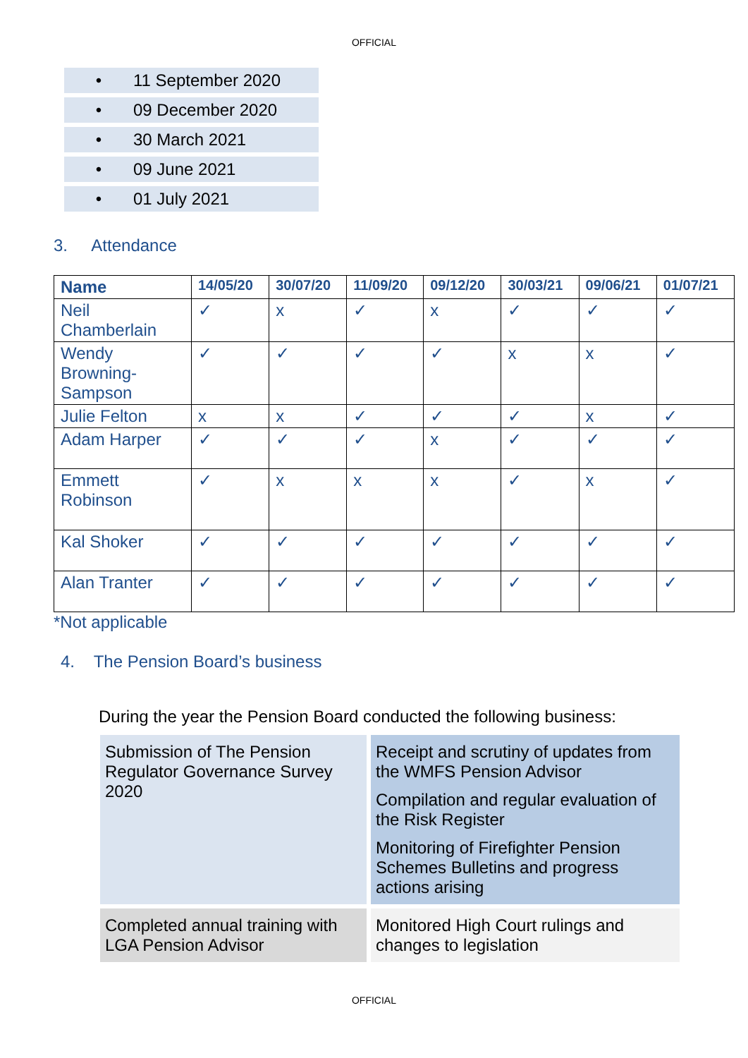OFFICIAL
• 11 September 2020
• 09 December 2020
• 30 March 2021
• 09 June 2021
• 01 July 2021
3. Attendance
| Name | 14/05/20 | 30/07/20 | 11/09/20 | 09/12/20 | 30/03/21 | 09/06/21 | 01/07/21 |
| --- | --- | --- | --- | --- | --- | --- | --- |
| Neil Chamberlain | ✓ | x | ✓ | x | ✓ | ✓ | ✓ |
| Wendy Browning-Sampson | ✓ | ✓ | ✓ | ✓ | x | x | ✓ |
| Julie Felton | x | x | ✓ | ✓ | ✓ | x | ✓ |
| Adam Harper | ✓ | ✓ | ✓ | x | ✓ | ✓ | ✓ |
| Emmett Robinson | ✓ | x | x | x | ✓ | x | ✓ |
| Kal Shoker | ✓ | ✓ | ✓ | ✓ | ✓ | ✓ | ✓ |
| Alan Tranter | ✓ | ✓ | ✓ | ✓ | ✓ | ✓ | ✓ |
*Not applicable
4. The Pension Board’s business
During the year the Pension Board conducted the following business:
| Submission of The Pension Regulator Governance Survey 2020 | Receipt and scrutiny of updates from the WMFS Pension Advisor Compilation and regular evaluation of the Risk Register Monitoring of Firefighter Pension Schemes Bulletins and progress actions arising |
| Completed annual training with LGA Pension Advisor | Monitored High Court rulings and changes to legislation |
OFFICIAL